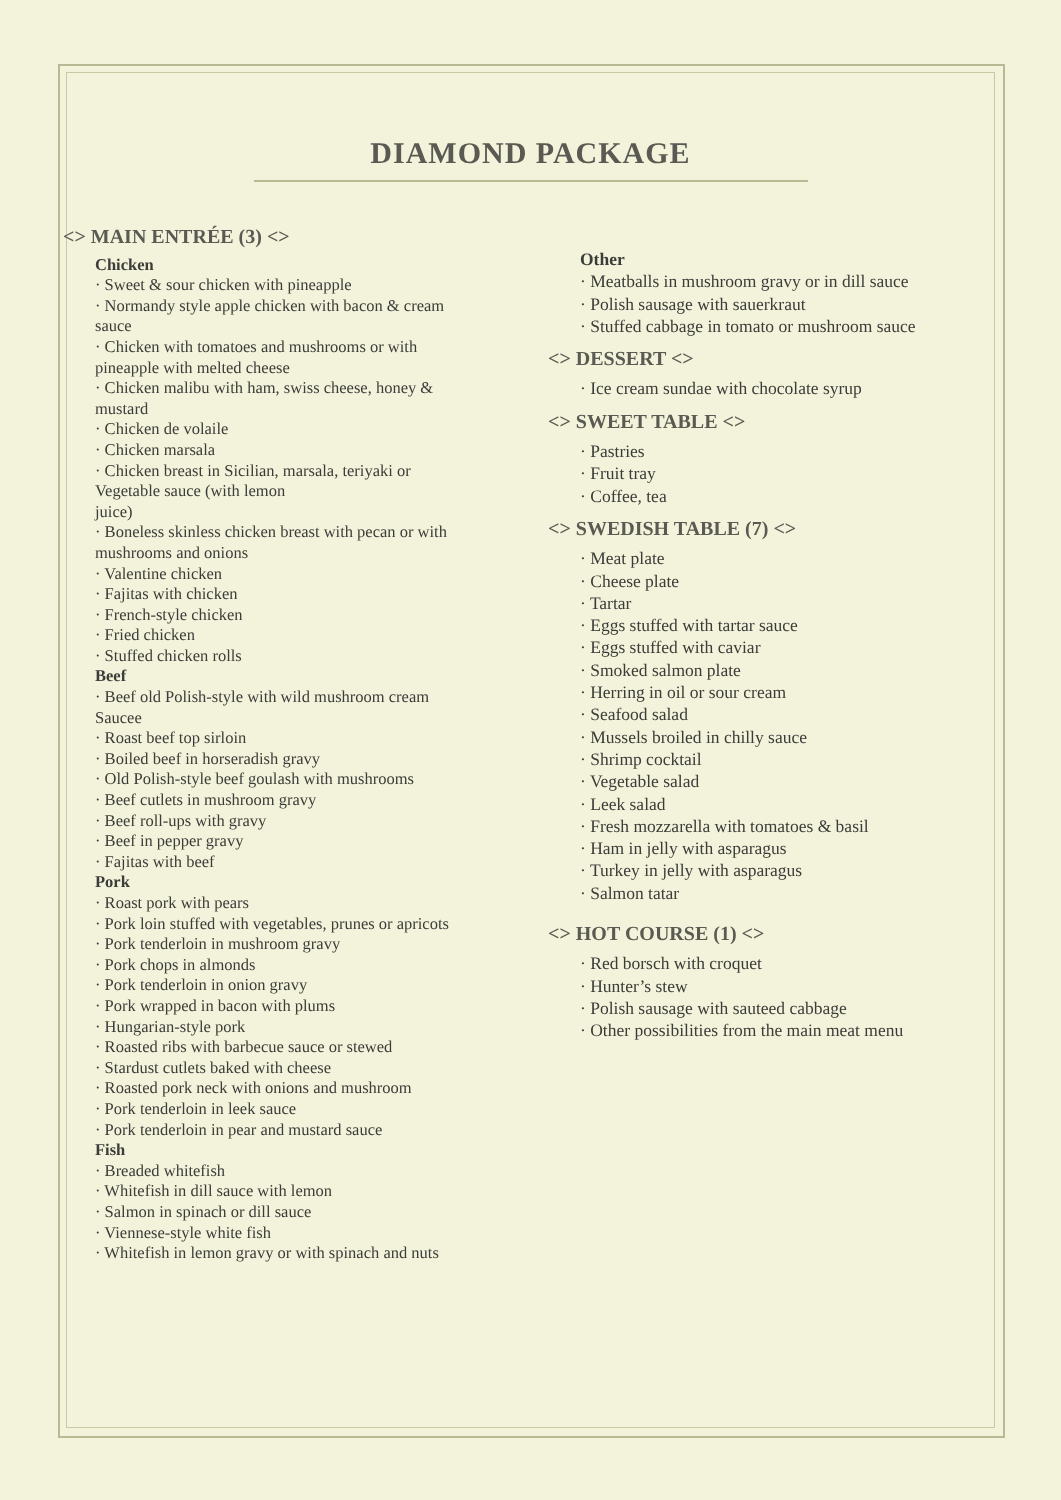DIAMOND PACKAGE
<> MAIN ENTRÉE (3) <>
Chicken
· Sweet & sour chicken with pineapple
· Normandy style apple chicken with bacon & cream sauce
· Chicken with tomatoes and mushrooms or with pineapple with melted cheese
· Chicken malibu with ham, swiss cheese, honey & mustard
· Chicken de volaile
· Chicken marsala
· Chicken breast in Sicilian, marsala, teriyaki or Vegetable sauce (with lemon
juice)
· Boneless skinless chicken breast with pecan or with mushrooms and onions
· Valentine chicken
· Fajitas with chicken
· French-style chicken
· Fried chicken
· Stuffed chicken rolls
Beef
· Beef old Polish-style with wild mushroom cream Saucee
· Roast beef top sirloin
· Boiled beef in horseradish gravy
· Old Polish-style beef goulash with mushrooms
· Beef cutlets in mushroom gravy
· Beef roll-ups with gravy
· Beef in pepper gravy
· Fajitas with beef
Pork
· Roast pork with pears
· Pork loin stuffed with vegetables, prunes or apricots
· Pork tenderloin in mushroom gravy
· Pork chops in almonds
· Pork tenderloin in onion gravy
· Pork wrapped in bacon with plums
· Hungarian-style pork
· Roasted ribs with barbecue sauce or stewed
· Stardust cutlets baked with cheese
· Roasted pork neck with onions and mushroom
· Pork tenderloin in leek sauce
· Pork tenderloin in pear and mustard sauce
Fish
· Breaded whitefish
· Whitefish in dill sauce with lemon
· Salmon in spinach or dill sauce
· Viennese-style white fish
· Whitefish in lemon gravy or with spinach and nuts
Other
· Meatballs in mushroom gravy or in dill sauce
· Polish sausage with sauerkraut
· Stuffed cabbage in tomato or mushroom sauce
<> DESSERT <>
· Ice cream sundae with chocolate syrup
<> SWEET TABLE <>
· Pastries
· Fruit tray
· Coffee, tea
<> SWEDISH TABLE (7) <>
· Meat plate
· Cheese plate
· Tartar
· Eggs stuffed with tartar sauce
· Eggs stuffed with caviar
· Smoked salmon plate
· Herring in oil or sour cream
· Seafood salad
· Mussels broiled in chilly sauce
· Shrimp cocktail
· Vegetable salad
· Leek salad
· Fresh mozzarella with tomatoes & basil
· Ham in jelly with asparagus
· Turkey in jelly with asparagus
· Salmon tatar
<> HOT COURSE (1) <>
· Red borsch with croquet
· Hunter’s stew
· Polish sausage with sauteed cabbage
· Other possibilities from the main meat menu